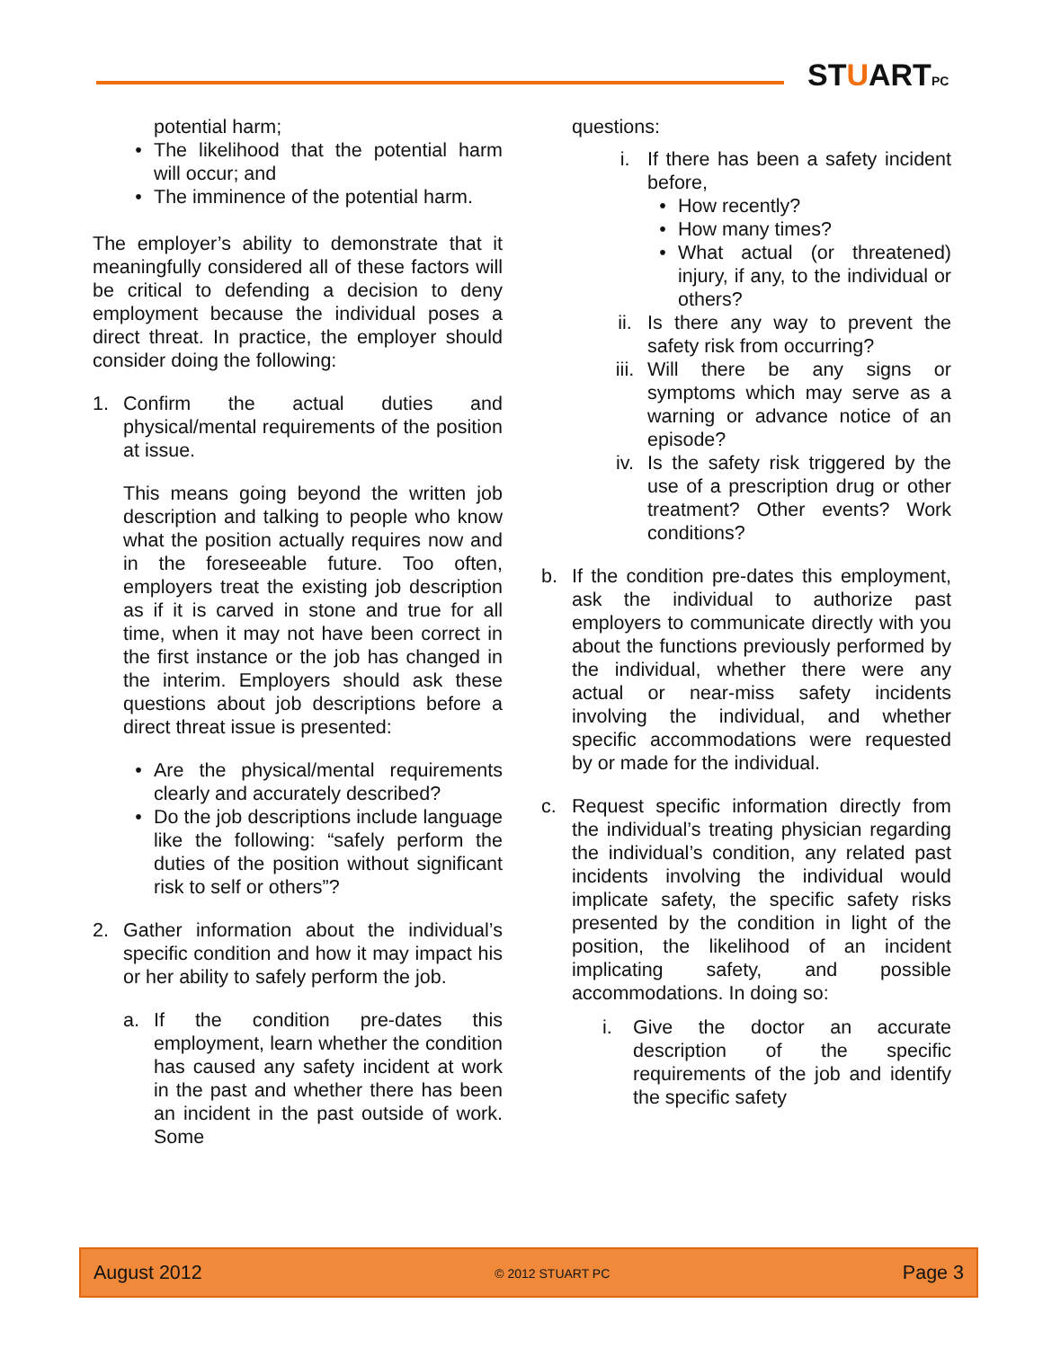STUARTPC
potential harm;
• The likelihood that the potential harm will occur; and
• The imminence of the potential harm.
The employer’s ability to demonstrate that it meaningfully considered all of these factors will be critical to defending a decision to deny employment because the individual poses a direct threat. In practice, the employer should consider doing the following:
1. Confirm the actual duties and physical/mental requirements of the position at issue.
This means going beyond the written job description and talking to people who know what the position actually requires now and in the foreseeable future. Too often, employers treat the existing job description as if it is carved in stone and true for all time, when it may not have been correct in the first instance or the job has changed in the interim. Employers should ask these questions about job descriptions before a direct threat issue is presented:
• Are the physical/mental requirements clearly and accurately described?
• Do the job descriptions include language like the following: “safely perform the duties of the position without significant risk to self or others”?
2. Gather information about the individual’s specific condition and how it may impact his or her ability to safely perform the job.
a. If the condition pre-dates this employment, learn whether the condition has caused any safety incident at work in the past and whether there has been an incident in the past outside of work. Some
questions:
i. If there has been a safety incident before,
• How recently?
• How many times?
• What actual (or threatened) injury, if any, to the individual or others?
ii. Is there any way to prevent the safety risk from occurring?
iii. Will there be any signs or symptoms which may serve as a warning or advance notice of an episode?
iv. Is the safety risk triggered by the use of a prescription drug or other treatment? Other events? Work conditions?
b. If the condition pre-dates this employment, ask the individual to authorize past employers to communicate directly with you about the functions previously performed by the individual, whether there were any actual or near-miss safety incidents involving the individual, and whether specific accommodations were requested by or made for the individual.
c. Request specific information directly from the individual’s treating physician regarding the individual’s condition, any related past incidents involving the individual would implicate safety, the specific safety risks presented by the condition in light of the position, the likelihood of an incident implicating safety, and possible accommodations. In doing so:
i. Give the doctor an accurate description of the specific requirements of the job and identify the specific safety
August 2012 © 2012 STUART PC Page 3